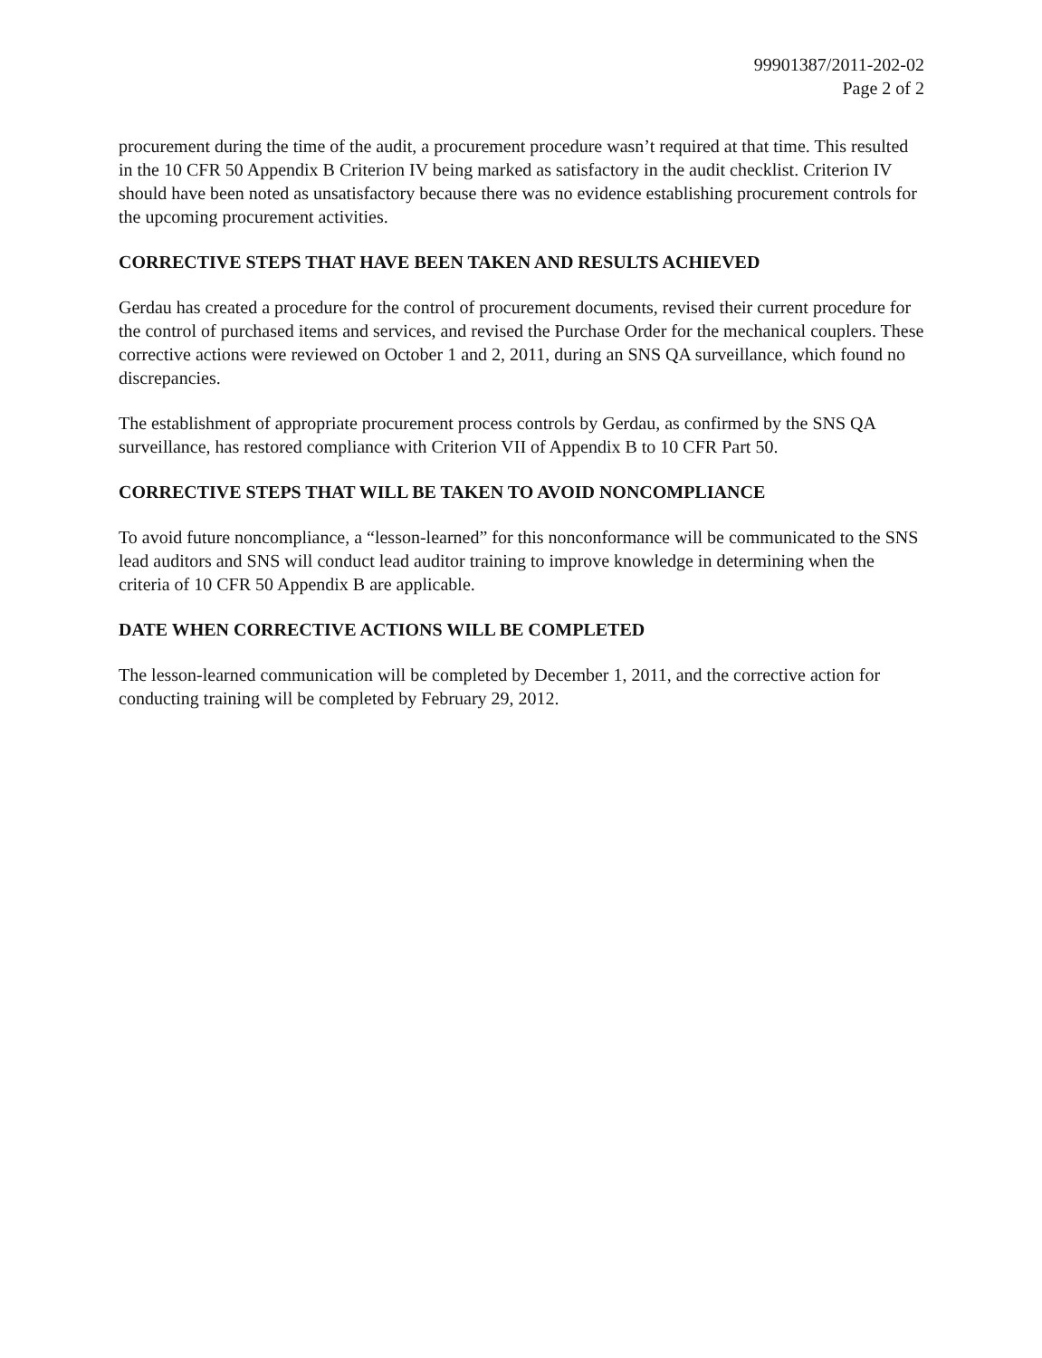99901387/2011-202-02
Page 2 of 2
procurement during the time of the audit, a procurement procedure wasn’t required at that time. This resulted in the 10 CFR 50 Appendix B Criterion IV being marked as satisfactory in the audit checklist. Criterion IV should have been noted as unsatisfactory because there was no evidence establishing procurement controls for the upcoming procurement activities.
CORRECTIVE STEPS THAT HAVE BEEN TAKEN AND RESULTS ACHIEVED
Gerdau has created a procedure for the control of procurement documents, revised their current procedure for the control of purchased items and services, and revised the Purchase Order for the mechanical couplers. These corrective actions were reviewed on October 1 and 2, 2011, during an SNS QA surveillance, which found no discrepancies.
The establishment of appropriate procurement process controls by Gerdau, as confirmed by the SNS QA surveillance, has restored compliance with Criterion VII of Appendix B to 10 CFR Part 50.
CORRECTIVE STEPS THAT WILL BE TAKEN TO AVOID NONCOMPLIANCE
To avoid future noncompliance, a “lesson-learned” for this nonconformance will be communicated to the SNS lead auditors and SNS will conduct lead auditor training to improve knowledge in determining when the criteria of 10 CFR 50 Appendix B are applicable.
DATE WHEN CORRECTIVE ACTIONS WILL BE COMPLETED
The lesson-learned communication will be completed by December 1, 2011, and the corrective action for conducting training will be completed by February 29, 2012.